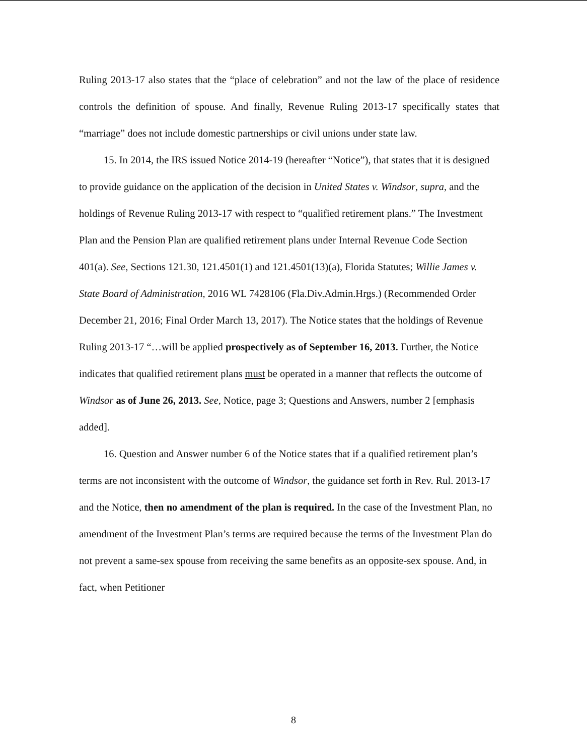Ruling 2013-17 also states that the “place of celebration” and not the law of the place of residence controls the definition of spouse. And finally, Revenue Ruling 2013-17 specifically states that “marriage” does not include domestic partnerships or civil unions under state law.
15. In 2014, the IRS issued Notice 2014-19 (hereafter “Notice”), that states that it is designed to provide guidance on the application of the decision in United States v. Windsor, supra, and the holdings of Revenue Ruling 2013-17 with respect to “qualified retirement plans.” The Investment Plan and the Pension Plan are qualified retirement plans under Internal Revenue Code Section 401(a). See, Sections 121.30, 121.4501(1) and 121.4501(13)(a), Florida Statutes; Willie James v. State Board of Administration, 2016 WL 7428106 (Fla.Div.Admin.Hrgs.) (Recommended Order December 21, 2016; Final Order March 13, 2017). The Notice states that the holdings of Revenue Ruling 2013-17 “…will be applied prospectively as of September 16, 2013. Further, the Notice indicates that qualified retirement plans must be operated in a manner that reflects the outcome of Windsor as of June 26, 2013. See, Notice, page 3; Questions and Answers, number 2 [emphasis added].
16. Question and Answer number 6 of the Notice states that if a qualified retirement plan’s terms are not inconsistent with the outcome of Windsor, the guidance set forth in Rev. Rul. 2013-17 and the Notice, then no amendment of the plan is required. In the case of the Investment Plan, no amendment of the Investment Plan’s terms are required because the terms of the Investment Plan do not prevent a same-sex spouse from receiving the same benefits as an opposite-sex spouse. And, in fact, when Petitioner
8